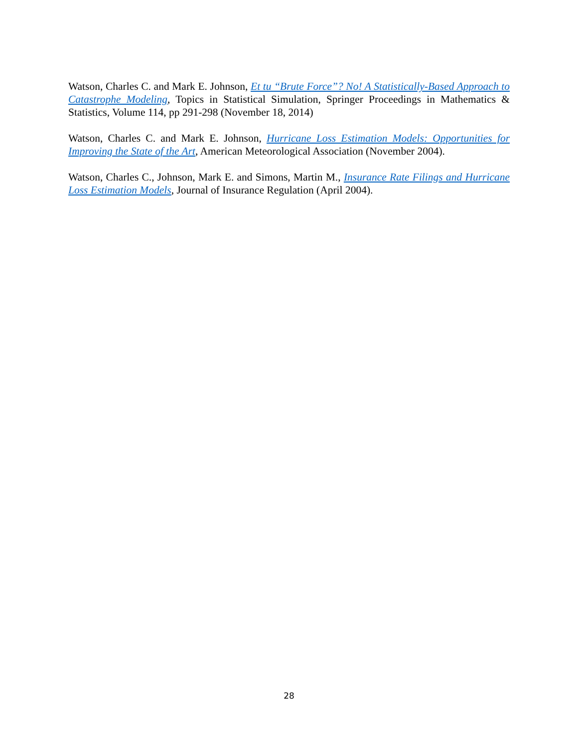Watson, Charles C. and Mark E. Johnson, Et tu “Brute Force”? No! A Statistically-Based Approach to Catastrophe Modeling, Topics in Statistical Simulation, Springer Proceedings in Mathematics & Statistics, Volume 114, pp 291-298 (November 18, 2014)
Watson, Charles C. and Mark E. Johnson, Hurricane Loss Estimation Models: Opportunities for Improving the State of the Art, American Meteorological Association (November 2004).
Watson, Charles C., Johnson, Mark E. and Simons, Martin M., Insurance Rate Filings and Hurricane Loss Estimation Models, Journal of Insurance Regulation (April 2004).
28